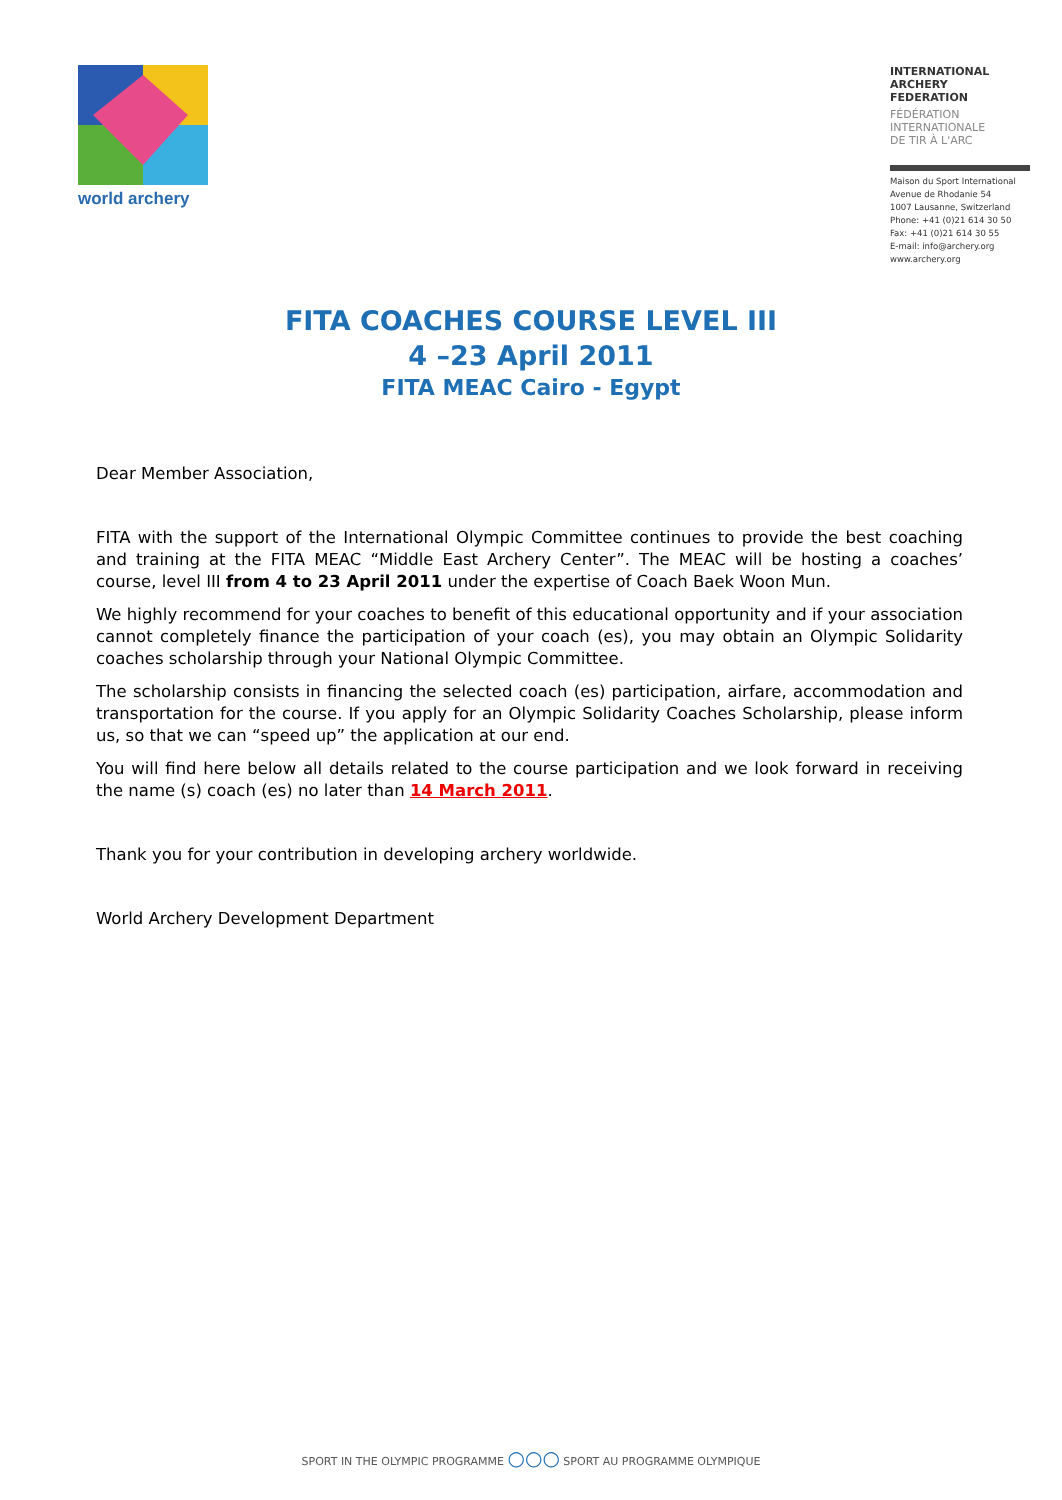world archery
INTERNATIONAL
ARCHERY
FEDERATION
FÉDÉRATION
INTERNATIONALE
DE TIR À L'ARC
Maison du Sport International
Avenue de Rhodanie 54
1007 Lausanne, Switzerland
Phone: +41 (0)21 614 30 50
Fax: +41 (0)21 614 30 55
E-mail: info@archery.org
www.archery.org
FITA COACHES COURSE LEVEL III
4 –23 April 2011
FITA MEAC Cairo - Egypt
Dear Member Association,
FITA with the support of the International Olympic Committee continues to provide the best coaching and training at the FITA MEAC “Middle East Archery Center”. The MEAC will be hosting a coaches’ course, level III from 4 to 23 April 2011 under the expertise of Coach Baek Woon Mun.
We highly recommend for your coaches to benefit of this educational opportunity and if your association cannot completely finance the participation of your coach (es), you may obtain an Olympic Solidarity coaches scholarship through your National Olympic Committee.
The scholarship consists in financing the selected coach (es) participation, airfare, accommodation and transportation for the course. If you apply for an Olympic Solidarity Coaches Scholarship, please inform us, so that we can “speed up” the application at our end.
You will find here below all details related to the course participation and we look forward in receiving the name (s) coach (es) no later than 14 March 2011.
Thank you for your contribution in developing archery worldwide.
World Archery Development Department
SPORT IN THE OLYMPIC PROGRAMME ○○○ SPORT AU PROGRAMME OLYMPIQUE